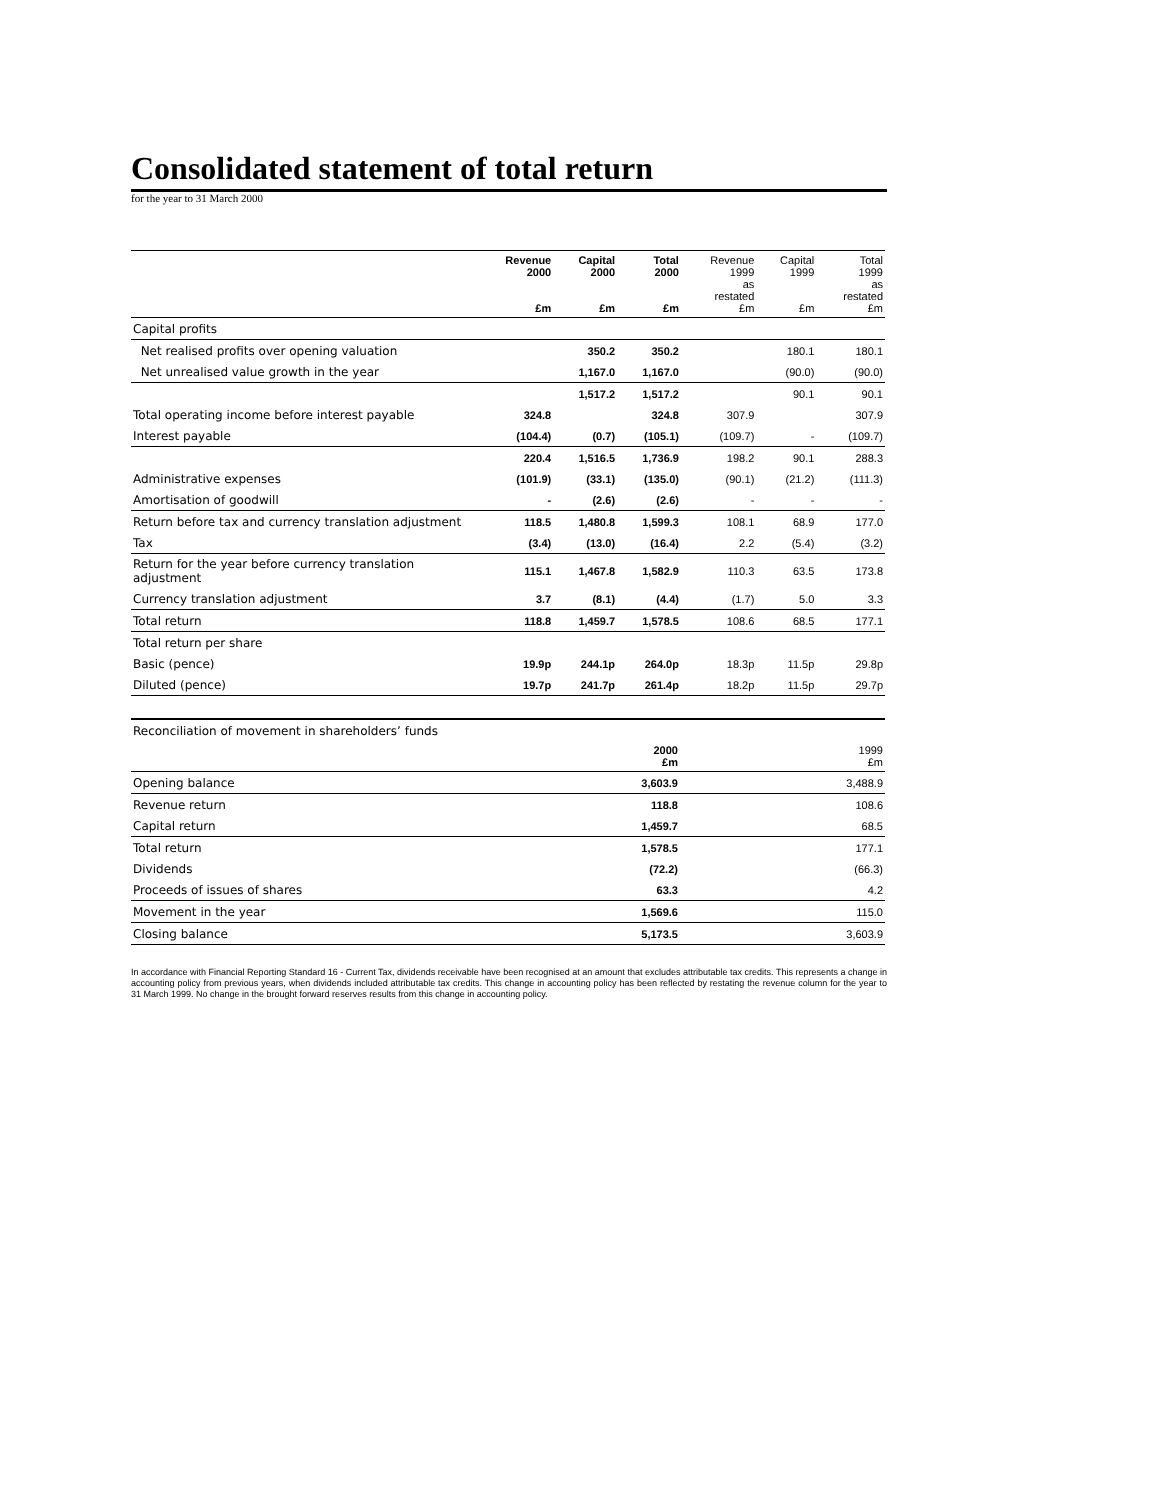Consolidated statement of total return
for the year to 31 March 2000
| | Revenue 2000 £m | Capital 2000 £m | Total 2000 £m | Revenue 1999 as restated £m | Capital 1999 £m | Total 1999 as restated £m |
| --- | --- | --- | --- | --- | --- | --- |
| Capital profits | | | | | | |
| Net realised profits over opening valuation | | 350.2 | 350.2 | | 180.1 | 180.1 |
| Net unrealised value growth in the year | | 1,167.0 | 1,167.0 | | (90.0) | (90.0) |
| | | 1,517.2 | 1,517.2 | | 90.1 | 90.1 |
| Total operating income before interest payable | 324.8 | | 324.8 | 307.9 | | 307.9 |
| Interest payable | (104.4) | (0.7) | (105.1) | (109.7) | - | (109.7) |
| | 220.4 | 1,516.5 | 1,736.9 | 198.2 | 90.1 | 288.3 |
| Administrative expenses | (101.9) | (33.1) | (135.0) | (90.1) | (21.2) | (111.3) |
| Amortisation of goodwill | - | (2.6) | (2.6) | - | - | - |
| Return before tax and currency translation adjustment | 118.5 | 1,480.8 | 1,599.3 | 108.1 | 68.9 | 177.0 |
| Tax | (3.4) | (13.0) | (16.4) | 2.2 | (5.4) | (3.2) |
| Return for the year before currency translation adjustment | 115.1 | 1,467.8 | 1,582.9 | 110.3 | 63.5 | 173.8 |
| Currency translation adjustment | 3.7 | (8.1) | (4.4) | (1.7) | 5.0 | 3.3 |
| Total return | 118.8 | 1,459.7 | 1,578.5 | 108.6 | 68.5 | 177.1 |
| Total return per share | | | | | | |
| Basic (pence) | 19.9p | 244.1p | 264.0p | 18.3p | 11.5p | 29.8p |
| Diluted (pence) | 19.7p | 241.7p | 261.4p | 18.2p | 11.5p | 29.7p |
| Reconciliation of movement in shareholders’ funds | | | | | | |
| | | | 2000 £m | | | 1999 £m |
| Opening balance | | | 3,603.9 | | | 3,488.9 |
| Revenue return | | | 118.8 | | | 108.6 |
| Capital return | | | 1,459.7 | | | 68.5 |
| Total return | | | 1,578.5 | | | 177.1 |
| Dividends | | | (72.2) | | | (66.3) |
| Proceeds of issues of shares | | | 63.3 | | | 4.2 |
| Movement in the year | | | 1,569.6 | | | 115.0 |
| Closing balance | | | 5,173.5 | | | 3,603.9 |
In accordance with Financial Reporting Standard 16 - Current Tax, dividends receivable have been recognised at an amount that excludes attributable tax credits. This represents a change in accounting policy from previous years, when dividends included attributable tax credits. This change in accounting policy has been reflected by restating the revenue column for the year to 31 March 1999. No change in the brought forward reserves results from this change in accounting policy.